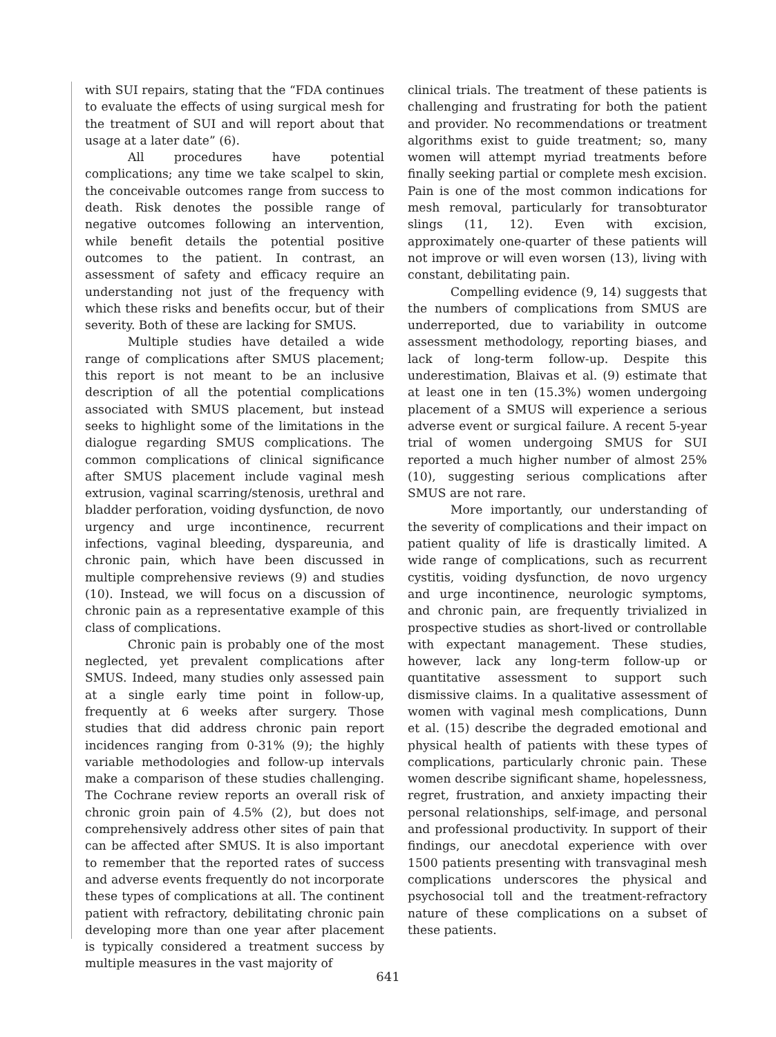with SUI repairs, stating that the “FDA continues to evaluate the effects of using surgical mesh for the treatment of SUI and will report about that usage at a later date” (6).
All procedures have potential complications; any time we take scalpel to skin, the conceivable outcomes range from success to death. Risk denotes the possible range of negative outcomes following an intervention, while benefit details the potential positive outcomes to the patient. In contrast, an assessment of safety and efficacy require an understanding not just of the frequency with which these risks and benefits occur, but of their severity. Both of these are lacking for SMUS.
Multiple studies have detailed a wide range of complications after SMUS placement; this report is not meant to be an inclusive description of all the potential complications associated with SMUS placement, but instead seeks to highlight some of the limitations in the dialogue regarding SMUS complications. The common complications of clinical significance after SMUS placement include vaginal mesh extrusion, vaginal scarring/stenosis, urethral and bladder perforation, voiding dysfunction, de novo urgency and urge incontinence, recurrent infections, vaginal bleeding, dyspareunia, and chronic pain, which have been discussed in multiple comprehensive reviews (9) and studies (10). Instead, we will focus on a discussion of chronic pain as a representative example of this class of complications.
Chronic pain is probably one of the most neglected, yet prevalent complications after SMUS. Indeed, many studies only assessed pain at a single early time point in follow-up, frequently at 6 weeks after surgery. Those studies that did address chronic pain report incidences ranging from 0-31% (9); the highly variable methodologies and follow-up intervals make a comparison of these studies challenging. The Cochrane review reports an overall risk of chronic groin pain of 4.5% (2), but does not comprehensively address other sites of pain that can be affected after SMUS. It is also important to remember that the reported rates of success and adverse events frequently do not incorporate these types of complications at all. The continent patient with refractory, debilitating chronic pain developing more than one year after placement is typically considered a treatment success by multiple measures in the vast majority of
clinical trials. The treatment of these patients is challenging and frustrating for both the patient and provider. No recommendations or treatment algorithms exist to guide treatment; so, many women will attempt myriad treatments before finally seeking partial or complete mesh excision. Pain is one of the most common indications for mesh removal, particularly for transobturator slings (11, 12). Even with excision, approximately one-quarter of these patients will not improve or will even worsen (13), living with constant, debilitating pain.
Compelling evidence (9, 14) suggests that the numbers of complications from SMUS are underreported, due to variability in outcome assessment methodology, reporting biases, and lack of long-term follow-up. Despite this underestimation, Blaivas et al. (9) estimate that at least one in ten (15.3%) women undergoing placement of a SMUS will experience a serious adverse event or surgical failure. A recent 5-year trial of women undergoing SMUS for SUI reported a much higher number of almost 25% (10), suggesting serious complications after SMUS are not rare.
More importantly, our understanding of the severity of complications and their impact on patient quality of life is drastically limited. A wide range of complications, such as recurrent cystitis, voiding dysfunction, de novo urgency and urge incontinence, neurologic symptoms, and chronic pain, are frequently trivialized in prospective studies as short-lived or controllable with expectant management. These studies, however, lack any long-term follow-up or quantitative assessment to support such dismissive claims. In a qualitative assessment of women with vaginal mesh complications, Dunn et al. (15) describe the degraded emotional and physical health of patients with these types of complications, particularly chronic pain. These women describe significant shame, hopelessness, regret, frustration, and anxiety impacting their personal relationships, self-image, and personal and professional productivity. In support of their findings, our anecdotal experience with over 1500 patients presenting with transvaginal mesh complications underscores the physical and psychosocial toll and the treatment-refractory nature of these complications on a subset of these patients.
641